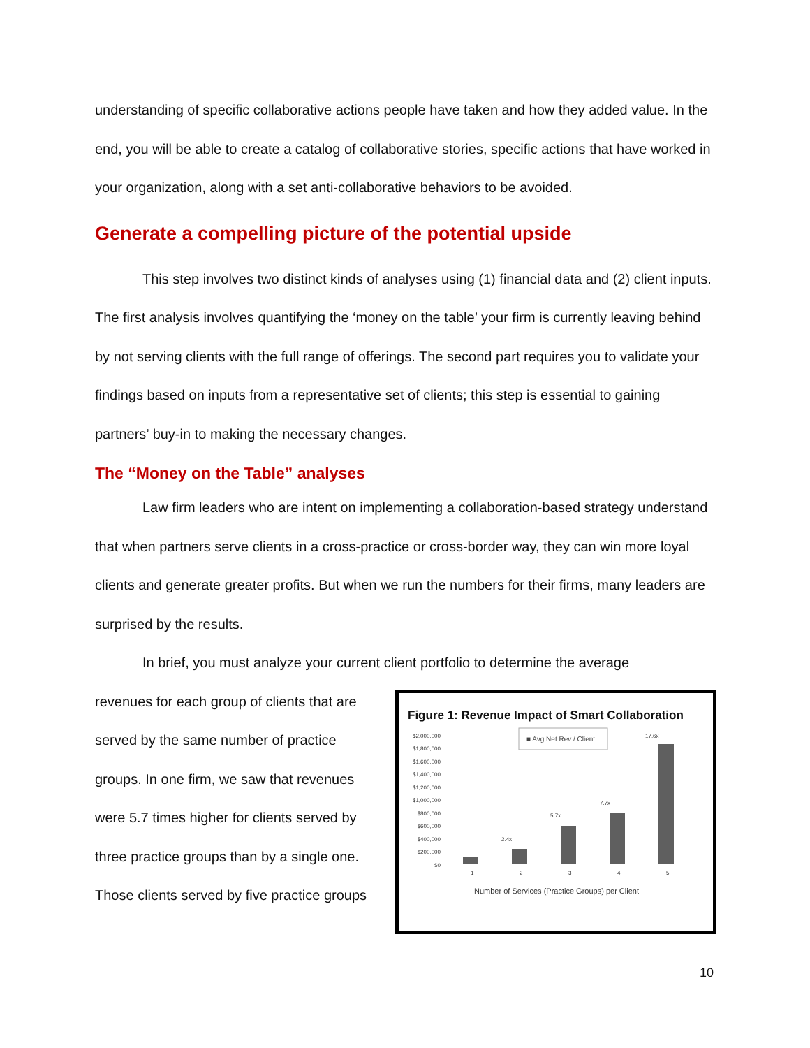understanding of specific collaborative actions people have taken and how they added value. In the end, you will be able to create a catalog of collaborative stories, specific actions that have worked in your organization, along with a set anti-collaborative behaviors to be avoided.
Generate a compelling picture of the potential upside
This step involves two distinct kinds of analyses using (1) financial data and (2) client inputs. The first analysis involves quantifying the ‘money on the table’ your firm is currently leaving behind by not serving clients with the full range of offerings. The second part requires you to validate your findings based on inputs from a representative set of clients; this step is essential to gaining partners’ buy-in to making the necessary changes.
The “Money on the Table” analyses
Law firm leaders who are intent on implementing a collaboration-based strategy understand that when partners serve clients in a cross-practice or cross-border way, they can win more loyal clients and generate greater profits. But when we run the numbers for their firms, many leaders are surprised by the results.
In brief, you must analyze your current client portfolio to determine the average
revenues for each group of clients that are served by the same number of practice groups. In one firm, we saw that revenues were 5.7 times higher for clients served by three practice groups than by a single one. Those clients served by five practice groups
Figure 1: Revenue Impact of Smart Collaboration
$2,000,000
$1,800,000
$1,600,000
$1,400,000
$1,200,000
$1,000,000
$800,000
$600,000
$400,000
$200,000
$0
■ Avg Net Rev / Client
1
2
3
4
5
Number of Services (Practice Groups) per Client
2.4x
5.7x
7.7x
17.6x
10